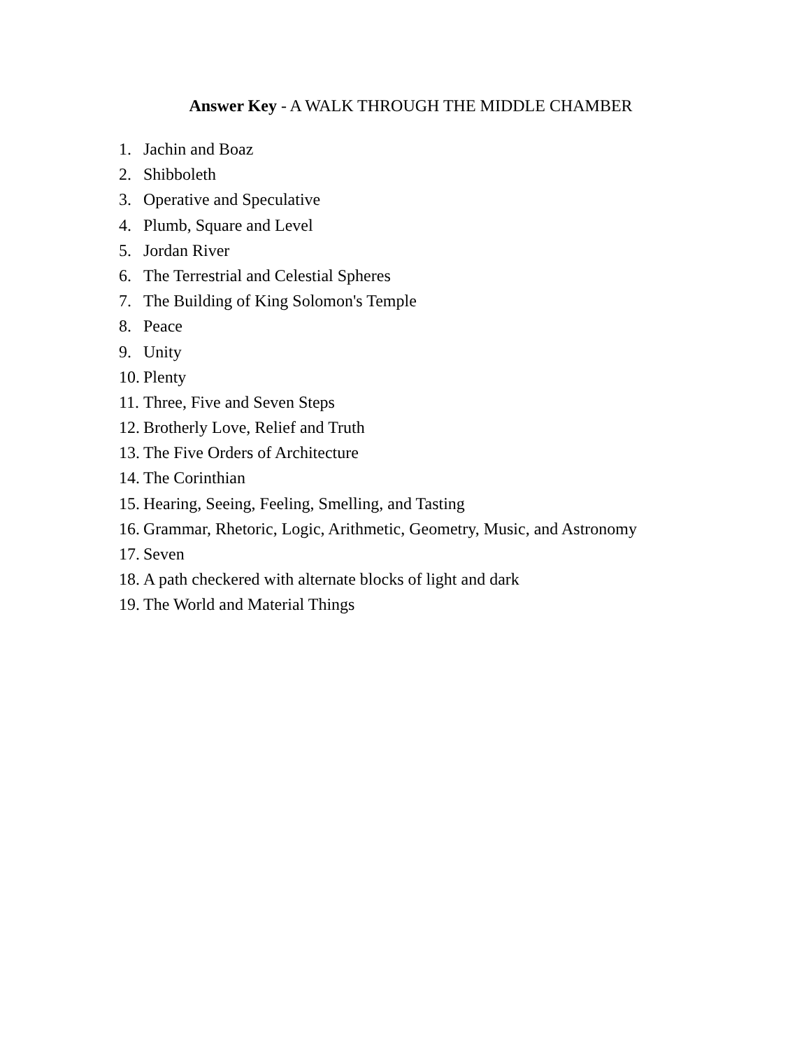Answer Key - A WALK THROUGH THE MIDDLE CHAMBER
1. Jachin and Boaz
2. Shibboleth
3. Operative and Speculative
4. Plumb, Square and Level
5. Jordan River
6. The Terrestrial and Celestial Spheres
7. The Building of King Solomon's Temple
8. Peace
9. Unity
10. Plenty
11. Three, Five and Seven Steps
12. Brotherly Love, Relief and Truth
13. The Five Orders of Architecture
14. The Corinthian
15. Hearing, Seeing, Feeling, Smelling, and Tasting
16. Grammar, Rhetoric, Logic, Arithmetic, Geometry, Music, and Astronomy
17. Seven
18. A path checkered with alternate blocks of light and dark
19. The World and Material Things